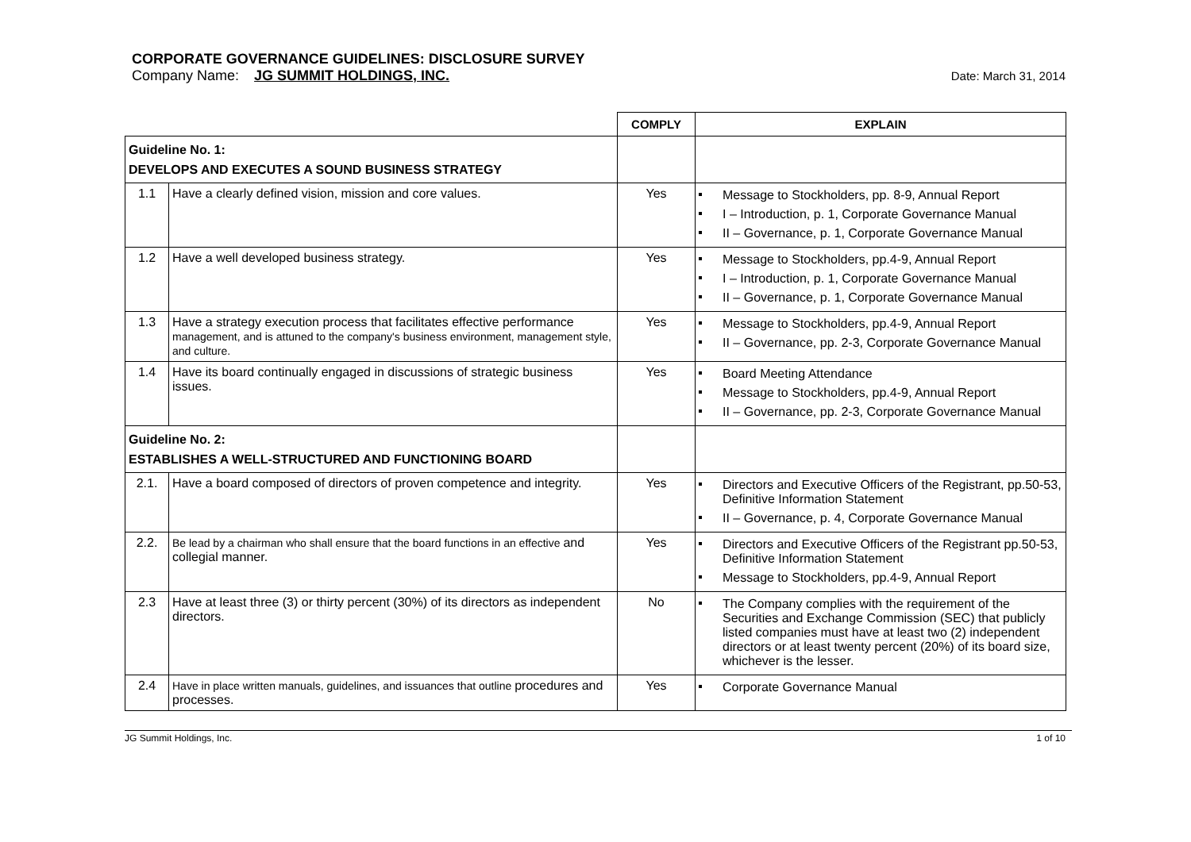CORPORATE GOVERNANCE GUIDELINES: DISCLOSURE SURVEY
Company Name: JG SUMMIT HOLDINGS, INC.
Date: March 31, 2014
| | | COMPLY | EXPLAIN |
| --- | --- | --- | --- |
| Guideline No. 1: DEVELOPS AND EXECUTES A SOUND BUSINESS STRATEGY | | | |
| 1.1 | Have a clearly defined vision, mission and core values. | Yes | Message to Stockholders, pp. 8-9, Annual Report I – Introduction, p. 1, Corporate Governance Manual II – Governance, p. 1, Corporate Governance Manual |
| 1.2 | Have a well developed business strategy. | Yes | Message to Stockholders, pp.4-9, Annual Report I – Introduction, p. 1, Corporate Governance Manual II – Governance, p. 1, Corporate Governance Manual |
| 1.3 | Have a strategy execution process that facilitates effective performance management, and is attuned to the company's business environment, management style, and culture. | Yes | Message to Stockholders, pp.4-9, Annual Report II – Governance, pp. 2-3, Corporate Governance Manual |
| 1.4 | Have its board continually engaged in discussions of strategic business issues. | Yes | Board Meeting Attendance Message to Stockholders, pp.4-9, Annual Report II – Governance, pp. 2-3, Corporate Governance Manual |
| Guideline No. 2: ESTABLISHES A WELL-STRUCTURED AND FUNCTIONING BOARD | | | |
| 2.1. | Have a board composed of directors of proven competence and integrity. | Yes | Directors and Executive Officers of the Registrant, pp.50-53, Definitive Information Statement II – Governance, p. 4, Corporate Governance Manual |
| 2.2. | Be lead by a chairman who shall ensure that the board functions in an effective and collegial manner. | Yes | Directors and Executive Officers of the Registrant pp.50-53, Definitive Information Statement Message to Stockholders, pp.4-9, Annual Report |
| 2.3 | Have at least three (3) or thirty percent (30%) of its directors as independent directors. | No | The Company complies with the requirement of the Securities and Exchange Commission (SEC) that publicly listed companies must have at least two (2) independent directors or at least twenty percent (20%) of its board size, whichever is the lesser. |
| 2.4 | Have in place written manuals, guidelines, and issuances that outline procedures and processes. | Yes | Corporate Governance Manual |
JG Summit Holdings, Inc. 1 of 10